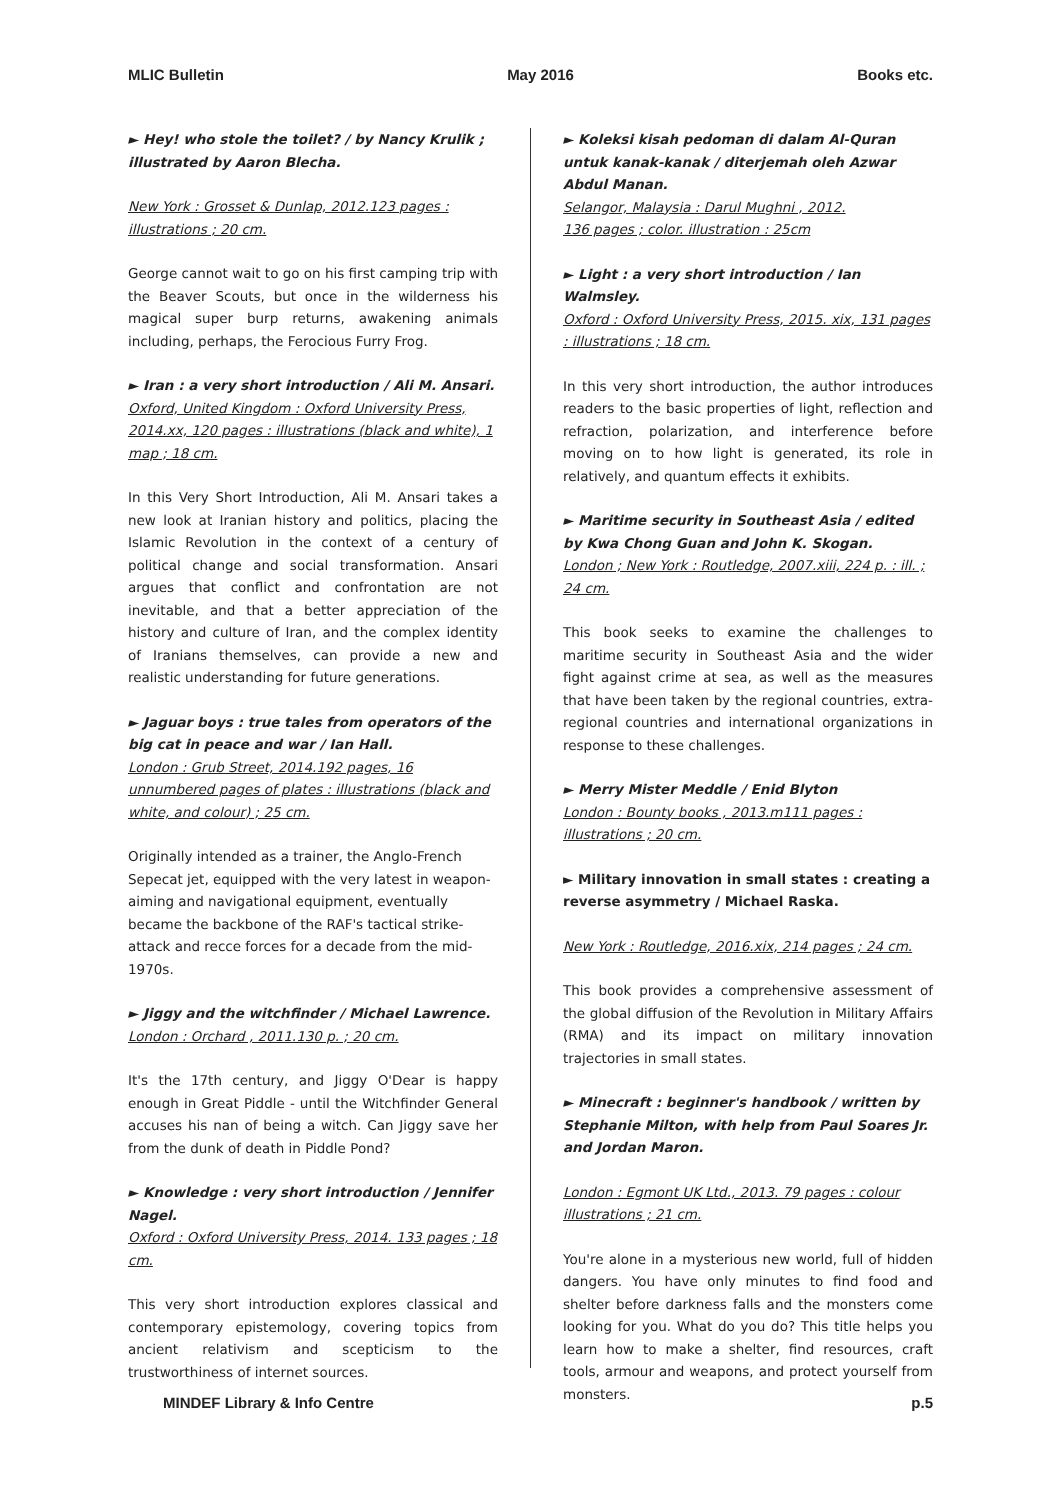MLIC Bulletin May 2016 Books etc.
► Hey! who stole the toilet? / by Nancy Krulik ; illustrated by Aaron Blecha.
New York : Grosset & Dunlap, 2012.123 pages : illustrations ; 20 cm.
George cannot wait to go on his first camping trip with the Beaver Scouts, but once in the wilderness his magical super burp returns, awakening animals including, perhaps, the Ferocious Furry Frog.
► Iran : a very short introduction / Ali M. Ansari.
Oxford, United Kingdom : Oxford University Press, 2014.xx, 120 pages : illustrations (black and white), 1 map ; 18 cm.
In this Very Short Introduction, Ali M. Ansari takes a new look at Iranian history and politics, placing the Islamic Revolution in the context of a century of political change and social transformation. Ansari argues that conflict and confrontation are not inevitable, and that a better appreciation of the history and culture of Iran, and the complex identity of Iranians themselves, can provide a new and realistic understanding for future generations.
► Jaguar boys : true tales from operators of the big cat in peace and war / Ian Hall.
London : Grub Street, 2014.192 pages, 16 unnumbered pages of plates : illustrations (black and white, and colour) ; 25 cm.
Originally intended as a trainer, the Anglo-French Sepecat jet, equipped with the very latest in weapon-aiming and navigational equipment, eventually became the backbone of the RAF's tactical strike-attack and recce forces for a decade from the mid-1970s.
► Jiggy and the witchfinder / Michael Lawrence.
London : Orchard , 2011.130 p. ; 20 cm.
It's the 17th century, and Jiggy O'Dear is happy enough in Great Piddle - until the Witchfinder General accuses his nan of being a witch. Can Jiggy save her from the dunk of death in Piddle Pond?
► Knowledge : very short introduction / Jennifer Nagel.
Oxford : Oxford University Press, 2014. 133 pages ; 18 cm.
This very short introduction explores classical and contemporary epistemology, covering topics from ancient relativism and scepticism to the trustworthiness of internet sources.
► Koleksi kisah pedoman di dalam Al-Quran untuk kanak-kanak / diterjemah oleh Azwar Abdul Manan.
Selangor, Malaysia : Darul Mughni , 2012.
136 pages ; color. illustration : 25cm
► Light : a very short introduction / Ian Walmsley.
Oxford : Oxford University Press, 2015. xix, 131 pages : illustrations ; 18 cm.
In this very short introduction, the author introduces readers to the basic properties of light, reflection and refraction, polarization, and interference before moving on to how light is generated, its role in relatively, and quantum effects it exhibits.
► Maritime security in Southeast Asia / edited by Kwa Chong Guan and John K. Skogan.
London ; New York : Routledge, 2007.xiii, 224 p. : ill. ;
24 cm.
This book seeks to examine the challenges to maritime security in Southeast Asia and the wider fight against crime at sea, as well as the measures that have been taken by the regional countries, extra-regional countries and international organizations in response to these challenges.
► Merry Mister Meddle / Enid Blyton
London : Bounty books , 2013.m111 pages : illustrations ; 20 cm.
► Military innovation in small states : creating a reverse asymmetry / Michael Raska.
New York : Routledge, 2016.xix, 214 pages ; 24 cm.
This book provides a comprehensive assessment of the global diffusion of the Revolution in Military Affairs (RMA) and its impact on military innovation trajectories in small states.
► Minecraft : beginner's handbook / written by Stephanie Milton, with help from Paul Soares Jr. and Jordan Maron.
London : Egmont UK Ltd., 2013. 79 pages : colour illustrations ; 21 cm.
You're alone in a mysterious new world, full of hidden dangers. You have only minutes to find food and shelter before darkness falls and the monsters come looking for you. What do you do? This title helps you learn how to make a shelter, find resources, craft tools, armour and weapons, and protect yourself from monsters.
MINDEF Library & Info Centre p.5